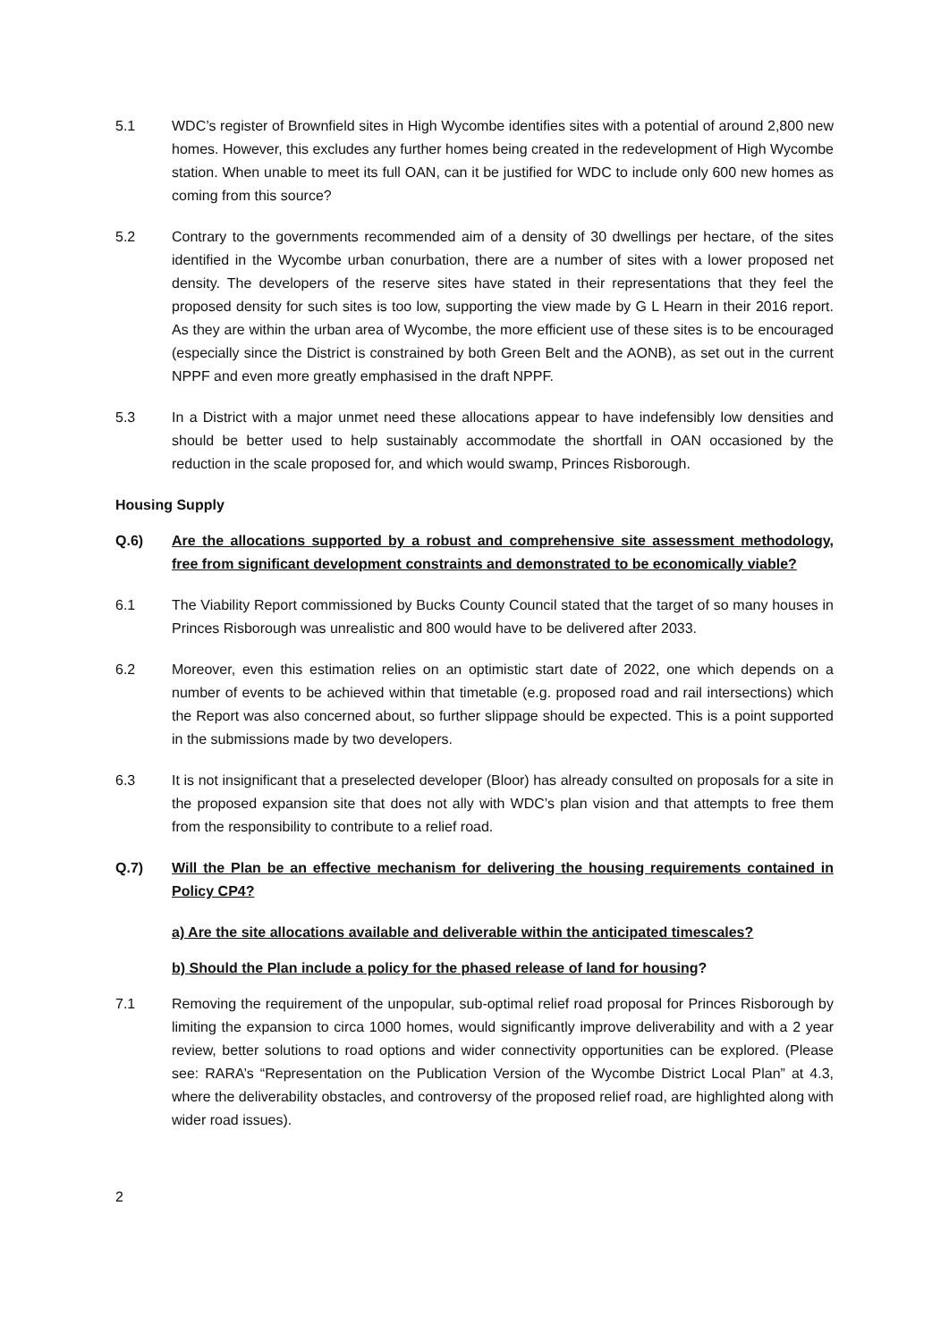5.1 WDC’s register of Brownfield sites in High Wycombe identifies sites with a potential of around 2,800 new homes. However, this excludes any further homes being created in the redevelopment of High Wycombe station. When unable to meet its full OAN, can it be justified for WDC to include only 600 new homes as coming from this source?
5.2 Contrary to the governments recommended aim of a density of 30 dwellings per hectare, of the sites identified in the Wycombe urban conurbation, there are a number of sites with a lower proposed net density. The developers of the reserve sites have stated in their representations that they feel the proposed density for such sites is too low, supporting the view made by G L Hearn in their 2016 report. As they are within the urban area of Wycombe, the more efficient use of these sites is to be encouraged (especially since the District is constrained by both Green Belt and the AONB), as set out in the current NPPF and even more greatly emphasised in the draft NPPF.
5.3 In a District with a major unmet need these allocations appear to have indefensibly low densities and should be better used to help sustainably accommodate the shortfall in OAN occasioned by the reduction in the scale proposed for, and which would swamp, Princes Risborough.
Housing Supply
Q.6) Are the allocations supported by a robust and comprehensive site assessment methodology, free from significant development constraints and demonstrated to be economically viable?
6.1 The Viability Report commissioned by Bucks County Council stated that the target of so many houses in Princes Risborough was unrealistic and 800 would have to be delivered after 2033.
6.2 Moreover, even this estimation relies on an optimistic start date of 2022, one which depends on a number of events to be achieved within that timetable (e.g. proposed road and rail intersections) which the Report was also concerned about, so further slippage should be expected. This is a point supported in the submissions made by two developers.
6.3 It is not insignificant that a preselected developer (Bloor) has already consulted on proposals for a site in the proposed expansion site that does not ally with WDC’s plan vision and that attempts to free them from the responsibility to contribute to a relief road.
Q.7) Will the Plan be an effective mechanism for delivering the housing requirements contained in Policy CP4?
a) Are the site allocations available and deliverable within the anticipated timescales?
b) Should the Plan include a policy for the phased release of land for housing?
7.1 Removing the requirement of the unpopular, sub-optimal relief road proposal for Princes Risborough by limiting the expansion to circa 1000 homes, would significantly improve deliverability and with a 2 year review, better solutions to road options and wider connectivity opportunities can be explored. (Please see: RARA’s “Representation on the Publication Version of the Wycombe District Local Plan” at 4.3, where the deliverability obstacles, and controversy of the proposed relief road, are highlighted along with wider road issues).
2